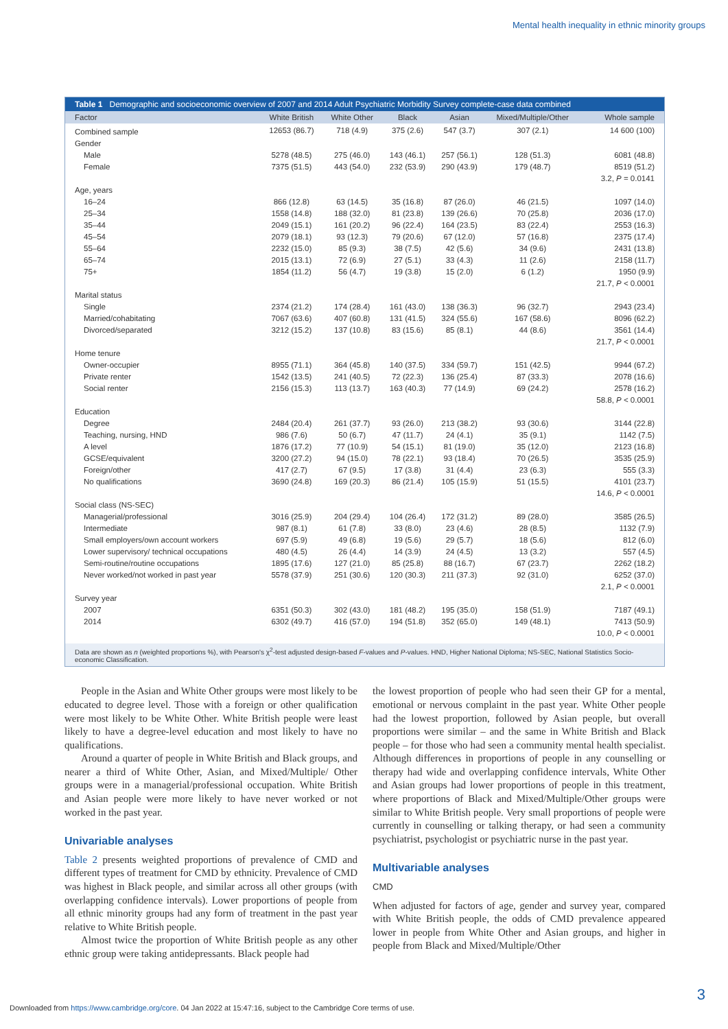Mental health inequality in ethnic minority groups
Table 1 Demographic and socioeconomic overview of 2007 and 2014 Adult Psychiatric Morbidity Survey complete-case data combined
| Factor | White British | White Other | Black | Asian | Mixed/Multiple/Other | Whole sample |
| --- | --- | --- | --- | --- | --- | --- |
| Combined sample | 12653 (86.7) | 718 (4.9) | 375 (2.6) | 547 (3.7) | 307 (2.1) | 14 600 (100) |
| Gender | | | | | | |
| Male | 5278 (48.5) | 275 (46.0) | 143 (46.1) | 257 (56.1) | 128 (51.3) | 6081 (48.8) |
| Female | 7375 (51.5) | 443 (54.0) | 232 (53.9) | 290 (43.9) | 179 (48.7) | 8519 (51.2) |
| | | | | | | 3.2, P = 0.0141 |
| Age, years | | | | | | |
| 16–24 | 866 (12.8) | 63 (14.5) | 35 (16.8) | 87 (26.0) | 46 (21.5) | 1097 (14.0) |
| 25–34 | 1558 (14.8) | 188 (32.0) | 81 (23.8) | 139 (26.6) | 70 (25.8) | 2036 (17.0) |
| 35–44 | 2049 (15.1) | 161 (20.2) | 96 (22.4) | 164 (23.5) | 83 (22.4) | 2553 (16.3) |
| 45–54 | 2079 (18.1) | 93 (12.3) | 79 (20.6) | 67 (12.0) | 57 (16.8) | 2375 (17.4) |
| 55–64 | 2232 (15.0) | 85 (9.3) | 38 (7.5) | 42 (5.6) | 34 (9.6) | 2431 (13.8) |
| 65–74 | 2015 (13.1) | 72 (6.9) | 27 (5.1) | 33 (4.3) | 11 (2.6) | 2158 (11.7) |
| 75+ | 1854 (11.2) | 56 (4.7) | 19 (3.8) | 15 (2.0) | 6 (1.2) | 1950 (9.9) |
| | | | | | | 21.7, P < 0.0001 |
| Marital status | | | | | | |
| Single | 2374 (21.2) | 174 (28.4) | 161 (43.0) | 138 (36.3) | 96 (32.7) | 2943 (23.4) |
| Married/cohabitating | 7067 (63.6) | 407 (60.8) | 131 (41.5) | 324 (55.6) | 167 (58.6) | 8096 (62.2) |
| Divorced/separated | 3212 (15.2) | 137 (10.8) | 83 (15.6) | 85 (8.1) | 44 (8.6) | 3561 (14.4) |
| | | | | | | 21.7, P < 0.0001 |
| Home tenure | | | | | | |
| Owner-occupier | 8955 (71.1) | 364 (45.8) | 140 (37.5) | 334 (59.7) | 151 (42.5) | 9944 (67.2) |
| Private renter | 1542 (13.5) | 241 (40.5) | 72 (22.3) | 136 (25.4) | 87 (33.3) | 2078 (16.6) |
| Social renter | 2156 (15.3) | 113 (13.7) | 163 (40.3) | 77 (14.9) | 69 (24.2) | 2578 (16.2) |
| | | | | | | 58.8, P < 0.0001 |
| Education | | | | | | |
| Degree | 2484 (20.4) | 261 (37.7) | 93 (26.0) | 213 (38.2) | 93 (30.6) | 3144 (22.8) |
| Teaching, nursing, HND | 986 (7.6) | 50 (6.7) | 47 (11.7) | 24 (4.1) | 35 (9.1) | 1142 (7.5) |
| A level | 1876 (17.2) | 77 (10.9) | 54 (15.1) | 81 (19.0) | 35 (12.0) | 2123 (16.8) |
| GCSE/equivalent | 3200 (27.2) | 94 (15.0) | 78 (22.1) | 93 (18.4) | 70 (26.5) | 3535 (25.9) |
| Foreign/other | 417 (2.7) | 67 (9.5) | 17 (3.8) | 31 (4.4) | 23 (6.3) | 555 (3.3) |
| No qualifications | 3690 (24.8) | 169 (20.3) | 86 (21.4) | 105 (15.9) | 51 (15.5) | 4101 (23.7) |
| | | | | | | 14.6, P < 0.0001 |
| Social class (NS-SEC) | | | | | | |
| Managerial/professional | 3016 (25.9) | 204 (29.4) | 104 (26.4) | 172 (31.2) | 89 (28.0) | 3585 (26.5) |
| Intermediate | 987 (8.1) | 61 (7.8) | 33 (8.0) | 23 (4.6) | 28 (8.5) | 1132 (7.9) |
| Small employers/own account workers | 697 (5.9) | 49 (6.8) | 19 (5.6) | 29 (5.7) | 18 (5.6) | 812 (6.0) |
| Lower supervisory/ technical occupations | 480 (4.5) | 26 (4.4) | 14 (3.9) | 24 (4.5) | 13 (3.2) | 557 (4.5) |
| Semi-routine/routine occupations | 1895 (17.6) | 127 (21.0) | 85 (25.8) | 88 (16.7) | 67 (23.7) | 2262 (18.2) |
| Never worked/not worked in past year | 5578 (37.9) | 251 (30.6) | 120 (30.3) | 211 (37.3) | 92 (31.0) | 6252 (37.0) |
| | | | | | | 2.1, P < 0.0001 |
| Survey year | | | | | | |
| 2007 | 6351 (50.3) | 302 (43.0) | 181 (48.2) | 195 (35.0) | 158 (51.9) | 7187 (49.1) |
| 2014 | 6302 (49.7) | 416 (57.0) | 194 (51.8) | 352 (65.0) | 149 (48.1) | 7413 (50.9) |
| | | | | | | 10.0, P < 0.0001 |
Data are shown as n (weighted proportions %), with Pearson's χ<sup>2</sup>-test adjusted design-based F-values and P-values. HND, Higher National Diploma; NS-SEC, National Statistics Socio-economic Classification.
People in the Asian and White Other groups were most likely to be educated to degree level. Those with a foreign or other qualification were most likely to be White Other. White British people were least likely to have a degree-level education and most likely to have no qualifications.
Around a quarter of people in White British and Black groups, and nearer a third of White Other, Asian, and Mixed/Multiple/ Other groups were in a managerial/professional occupation. White British and Asian people were more likely to have never worked or not worked in the past year.
Univariable analyses
Table 2 presents weighted proportions of prevalence of CMD and different types of treatment for CMD by ethnicity. Prevalence of CMD was highest in Black people, and similar across all other groups (with overlapping confidence intervals). Lower proportions of people from all ethnic minority groups had any form of treatment in the past year relative to White British people.
Almost twice the proportion of White British people as any other ethnic group were taking antidepressants. Black people had
the lowest proportion of people who had seen their GP for a mental, emotional or nervous complaint in the past year. White Other people had the lowest proportion, followed by Asian people, but overall proportions were similar – and the same in White British and Black people – for those who had seen a community mental health specialist. Although differences in proportions of people in any counselling or therapy had wide and overlapping confidence intervals, White Other and Asian groups had lower proportions of people in this treatment, where proportions of Black and Mixed/Multiple/Other groups were similar to White British people. Very small proportions of people were currently in counselling or talking therapy, or had seen a community psychiatrist, psychologist or psychiatric nurse in the past year.
Multivariable analyses
CMD
When adjusted for factors of age, gender and survey year, compared with White British people, the odds of CMD prevalence appeared lower in people from White Other and Asian groups, and higher in people from Black and Mixed/Multiple/Other
3
Downloaded from https://www.cambridge.org/core. 04 Jan 2022 at 15:47:16, subject to the Cambridge Core terms of use.